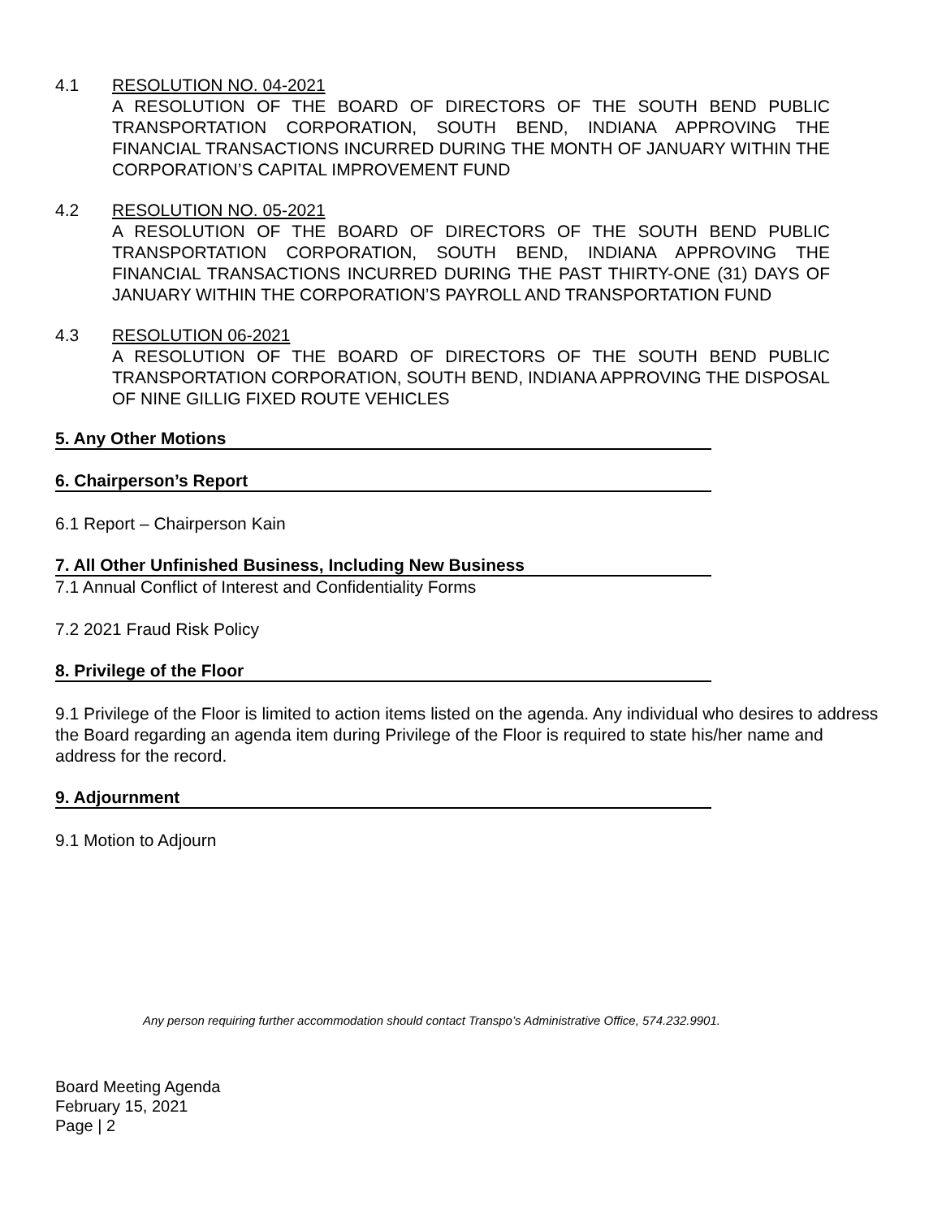4.1 RESOLUTION NO. 04-2021
A RESOLUTION OF THE BOARD OF DIRECTORS OF THE SOUTH BEND PUBLIC TRANSPORTATION CORPORATION, SOUTH BEND, INDIANA APPROVING THE FINANCIAL TRANSACTIONS INCURRED DURING THE MONTH OF JANUARY WITHIN THE CORPORATION’S CAPITAL IMPROVEMENT FUND
4.2 RESOLUTION NO. 05-2021
A RESOLUTION OF THE BOARD OF DIRECTORS OF THE SOUTH BEND PUBLIC TRANSPORTATION CORPORATION, SOUTH BEND, INDIANA APPROVING THE FINANCIAL TRANSACTIONS INCURRED DURING THE PAST THIRTY-ONE (31) DAYS OF JANUARY WITHIN THE CORPORATION’S PAYROLL AND TRANSPORTATION FUND
4.3 RESOLUTION 06-2021
A RESOLUTION OF THE BOARD OF DIRECTORS OF THE SOUTH BEND PUBLIC TRANSPORTATION CORPORATION, SOUTH BEND, INDIANA APPROVING THE DISPOSAL OF NINE GILLIG FIXED ROUTE VEHICLES
5. Any Other Motions
6. Chairperson’s Report
6.1 Report – Chairperson Kain
7. All Other Unfinished Business, Including New Business
7.1 Annual Conflict of Interest and Confidentiality Forms
7.2 2021 Fraud Risk Policy
8. Privilege of the Floor
9.1 Privilege of the Floor is limited to action items listed on the agenda. Any individual who desires to address the Board regarding an agenda item during Privilege of the Floor is required to state his/her name and address for the record.
9. Adjournment
9.1 Motion to Adjourn
Any person requiring further accommodation should contact Transpo’s Administrative Office, 574.232.9901.
Board Meeting Agenda
February 15, 2021
Page | 2